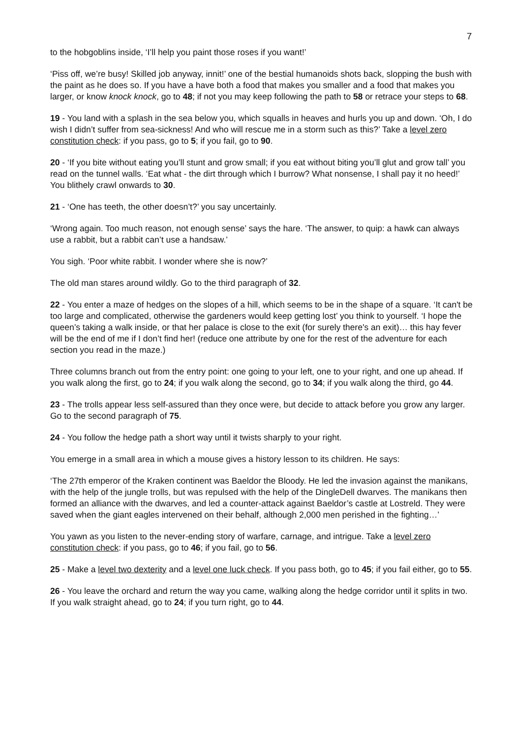7
to the hobgoblins inside, ‘I’ll help you paint those roses if you want!’
‘Piss off, we’re busy! Skilled job anyway, innit!’ one of the bestial humanoids shots back, slopping the bush with the paint as he does so. If you have a have both a food that makes you smaller and a food that makes you larger, or know knock knock, go to 48; if not you may keep following the path to 58 or retrace your steps to 68.
19 - You land with a splash in the sea below you, which squalls in heaves and hurls you up and down. ‘Oh, I do wish I didn’t suffer from sea-sickness! And who will rescue me in a storm such as this?’ Take a level zero constitution check: if you pass, go to 5; if you fail, go to 90.
20 - ‘If you bite without eating you’ll stunt and grow small; if you eat without biting you’ll glut and grow tall’ you read on the tunnel walls. ‘Eat what - the dirt through which I burrow? What nonsense, I shall pay it no heed!’ You blithely crawl onwards to 30.
21 - ‘One has teeth, the other doesn’t?’ you say uncertainly.
‘Wrong again. Too much reason, not enough sense’ says the hare. ‘The answer, to quip: a hawk can always use a rabbit, but a rabbit can’t use a handsaw.’
You sigh. ‘Poor white rabbit. I wonder where she is now?’
The old man stares around wildly. Go to the third paragraph of 32.
22 - You enter a maze of hedges on the slopes of a hill, which seems to be in the shape of a square. ‘It can't be too large and complicated, otherwise the gardeners would keep getting lost’ you think to yourself. ‘I hope the queen’s taking a walk inside, or that her palace is close to the exit (for surely there's an exit)… this hay fever will be the end of me if I don’t find her! (reduce one attribute by one for the rest of the adventure for each section you read in the maze.)
Three columns branch out from the entry point: one going to your left, one to your right, and one up ahead. If you walk along the first, go to 24; if you walk along the second, go to 34; if you walk along the third, go 44.
23 - The trolls appear less self-assured than they once were, but decide to attack before you grow any larger. Go to the second paragraph of 75.
24 - You follow the hedge path a short way until it twists sharply to your right.
You emerge in a small area in which a mouse gives a history lesson to its children. He says:
‘The 27th emperor of the Kraken continent was Baeldor the Bloody. He led the invasion against the manikans, with the help of the jungle trolls, but was repulsed with the help of the DingleDell dwarves. The manikans then formed an alliance with the dwarves, and led a counter-attack against Baeldor’s castle at Lostreld. They were saved when the giant eagles intervened on their behalf, although 2,000 men perished in the fighting…’
You yawn as you listen to the never-ending story of warfare, carnage, and intrigue. Take a level zero constitution check: if you pass, go to 46; if you fail, go to 56.
25 - Make a level two dexterity and a level one luck check. If you pass both, go to 45; if you fail either, go to 55.
26 - You leave the orchard and return the way you came, walking along the hedge corridor until it splits in two. If you walk straight ahead, go to 24; if you turn right, go to 44.